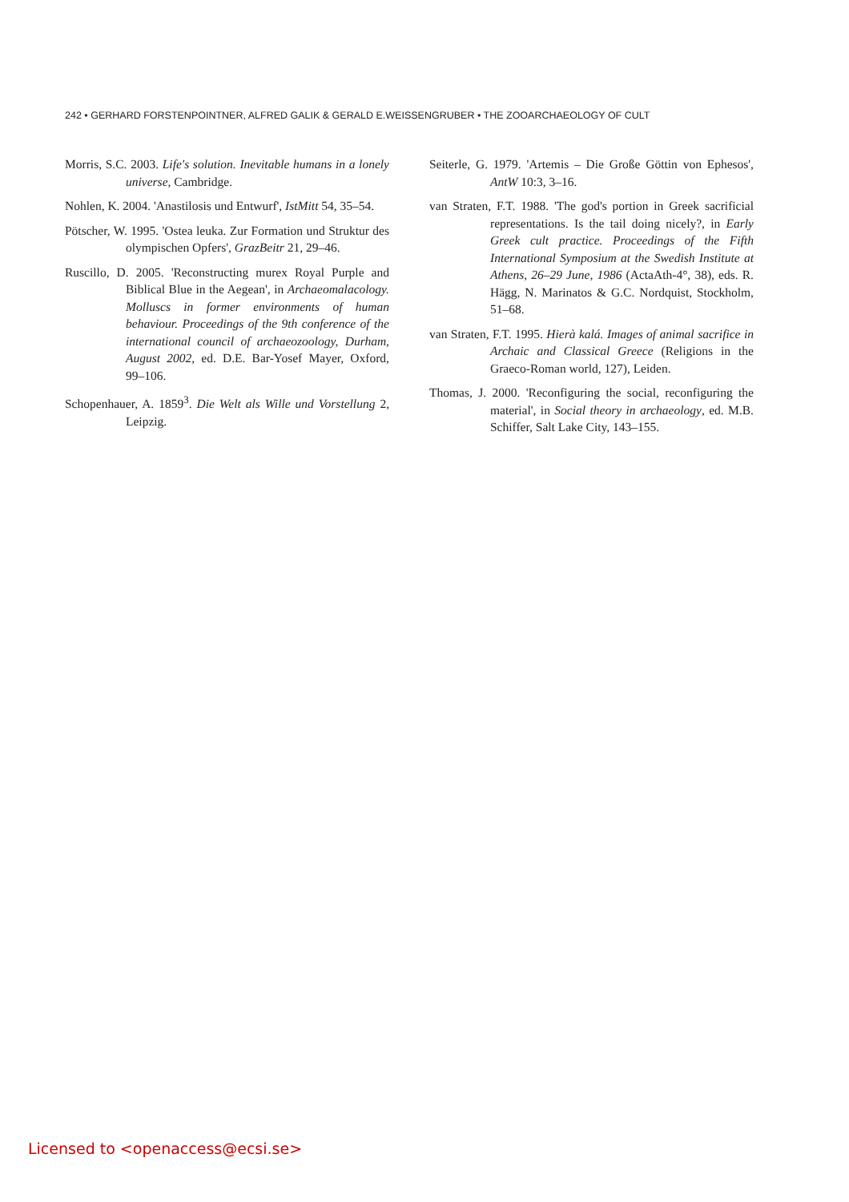242 • GERHARD FORSTENPOINTNER, ALFRED GALIK & GERALD E.WEISSENGRUBER • THE ZOOARCHAEOLOGY OF CULT
Morris, S.C. 2003. Life's solution. Inevitable humans in a lonely universe, Cambridge.
Nohlen, K. 2004. 'Anastilosis und Entwurf', IstMitt 54, 35–54.
Pötscher, W. 1995. 'Ostea leuka. Zur Formation und Struktur des olympischen Opfers', GrazBeitr 21, 29–46.
Ruscillo, D. 2005. 'Reconstructing murex Royal Purple and Biblical Blue in the Aegean', in Archaeomalacology. Molluscs in former environments of human behaviour. Proceedings of the 9th conference of the international council of archaeozoology, Durham, August 2002, ed. D.E. Bar-Yosef Mayer, Oxford, 99–106.
Schopenhauer, A. 1859<sup>3</sup>. Die Welt als Wille und Vorstellung 2, Leipzig.
Seiterle, G. 1979. 'Artemis – Die Große Göttin von Ephesos', AntW 10:3, 3–16.
van Straten, F.T. 1988. 'The god's portion in Greek sacrificial representations. Is the tail doing nicely?, in Early Greek cult practice. Proceedings of the Fifth International Symposium at the Swedish Institute at Athens, 26–29 June, 1986 (ActaAth-4°, 38), eds. R. Hägg, N. Marinatos & G.C. Nordquist, Stockholm, 51–68.
van Straten, F.T. 1995. Hierà kalá. Images of animal sacrifice in Archaic and Classical Greece (Religions in the Graeco-Roman world, 127), Leiden.
Thomas, J. 2000. 'Reconfiguring the social, reconfiguring the material', in Social theory in archaeology, ed. M.B. Schiffer, Salt Lake City, 143–155.
Licensed to <openaccess@ecsi.se>